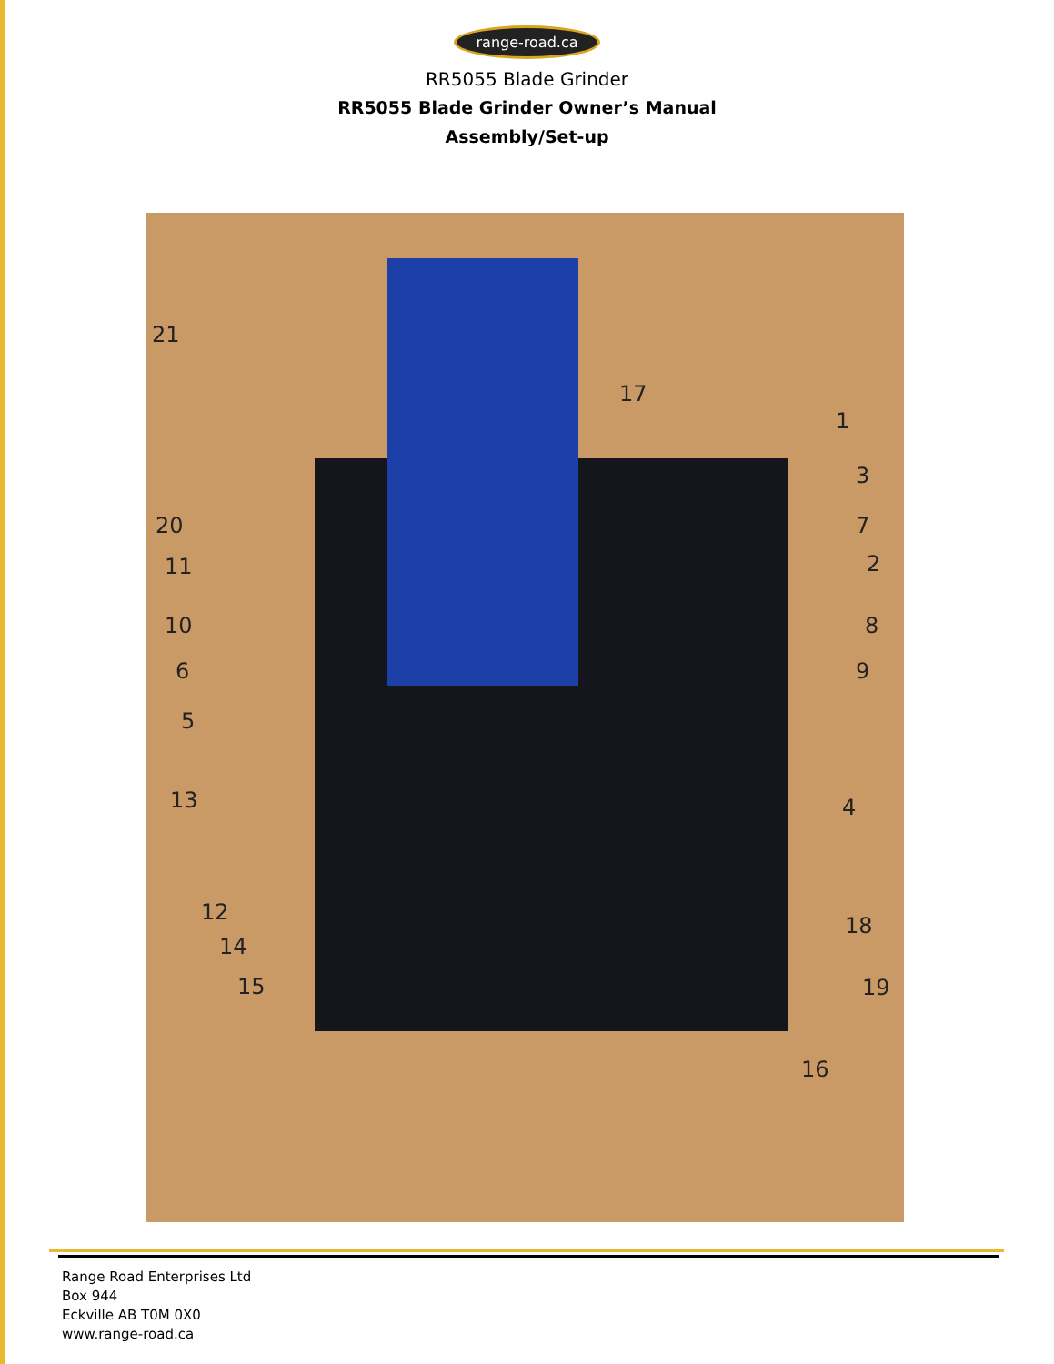range-road.ca
RR5055 Blade Grinder
RR5055 Blade Grinder Owner’s Manual
Assembly/Set-up
21
17
1
3
20 7
11 2
10 8
6 9
5
13 4
12
18
14
15 19
16
Range Road Enterprises Ltd
Box 944
Eckville AB T0M 0X0
www.range-road.ca